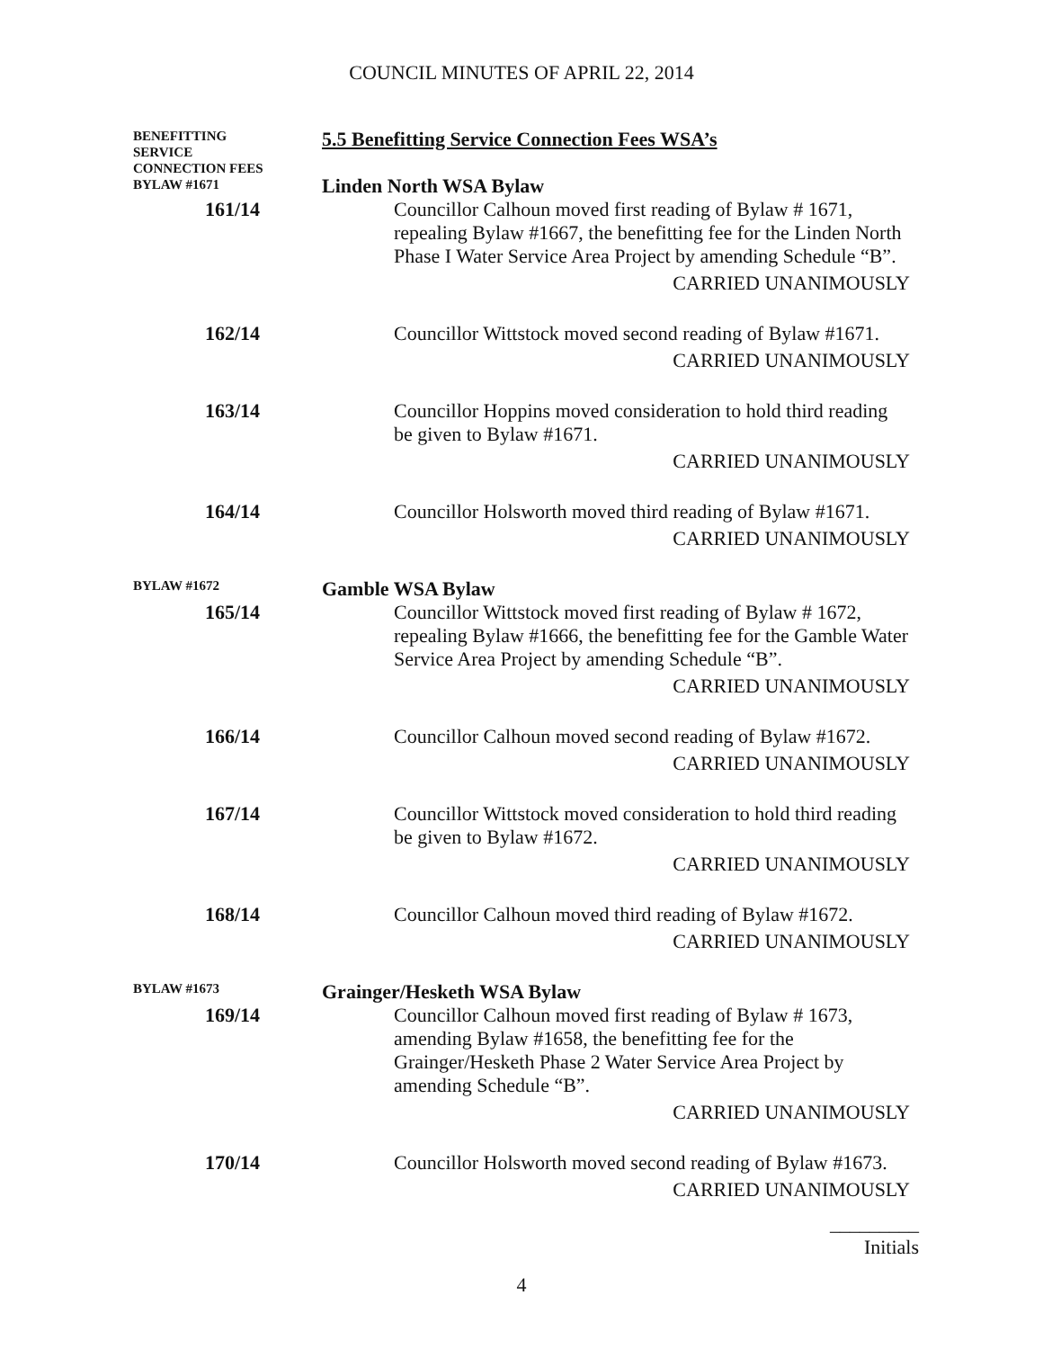COUNCIL MINUTES OF APRIL 22, 2014
BENEFITTING
SERVICE
CONNECTION FEES
BYLAW #1671
5.5 Benefitting Service Connection Fees WSA’s
Linden North WSA Bylaw
161/14 Councillor Calhoun moved first reading of Bylaw # 1671, repealing Bylaw #1667, the benefitting fee for the Linden North Phase I Water Service Area Project by amending Schedule “B”.
CARRIED UNANIMOUSLY
162/14 Councillor Wittstock moved second reading of Bylaw #1671.
CARRIED UNANIMOUSLY
163/14 Councillor Hoppins moved consideration to hold third reading be given to Bylaw #1671.
CARRIED UNANIMOUSLY
164/14 Councillor Holsworth moved third reading of Bylaw #1671.
CARRIED UNANIMOUSLY
BYLAW #1672
Gamble WSA Bylaw
165/14 Councillor Wittstock moved first reading of Bylaw # 1672, repealing Bylaw #1666, the benefitting fee for the Gamble Water Service Area Project by amending Schedule “B”.
CARRIED UNANIMOUSLY
166/14 Councillor Calhoun moved second reading of Bylaw #1672.
CARRIED UNANIMOUSLY
167/14 Councillor Wittstock moved consideration to hold third reading be given to Bylaw #1672.
CARRIED UNANIMOUSLY
168/14 Councillor Calhoun moved third reading of Bylaw #1672.
CARRIED UNANIMOUSLY
BYLAW #1673
Grainger/Hesketh WSA Bylaw
169/14 Councillor Calhoun moved first reading of Bylaw # 1673, amending Bylaw #1658, the benefitting fee for the Grainger/Hesketh Phase 2 Water Service Area Project by amending Schedule “B”.
CARRIED UNANIMOUSLY
170/14 Councillor Holsworth moved second reading of Bylaw #1673.
CARRIED UNANIMOUSLY
4
_________
Initials